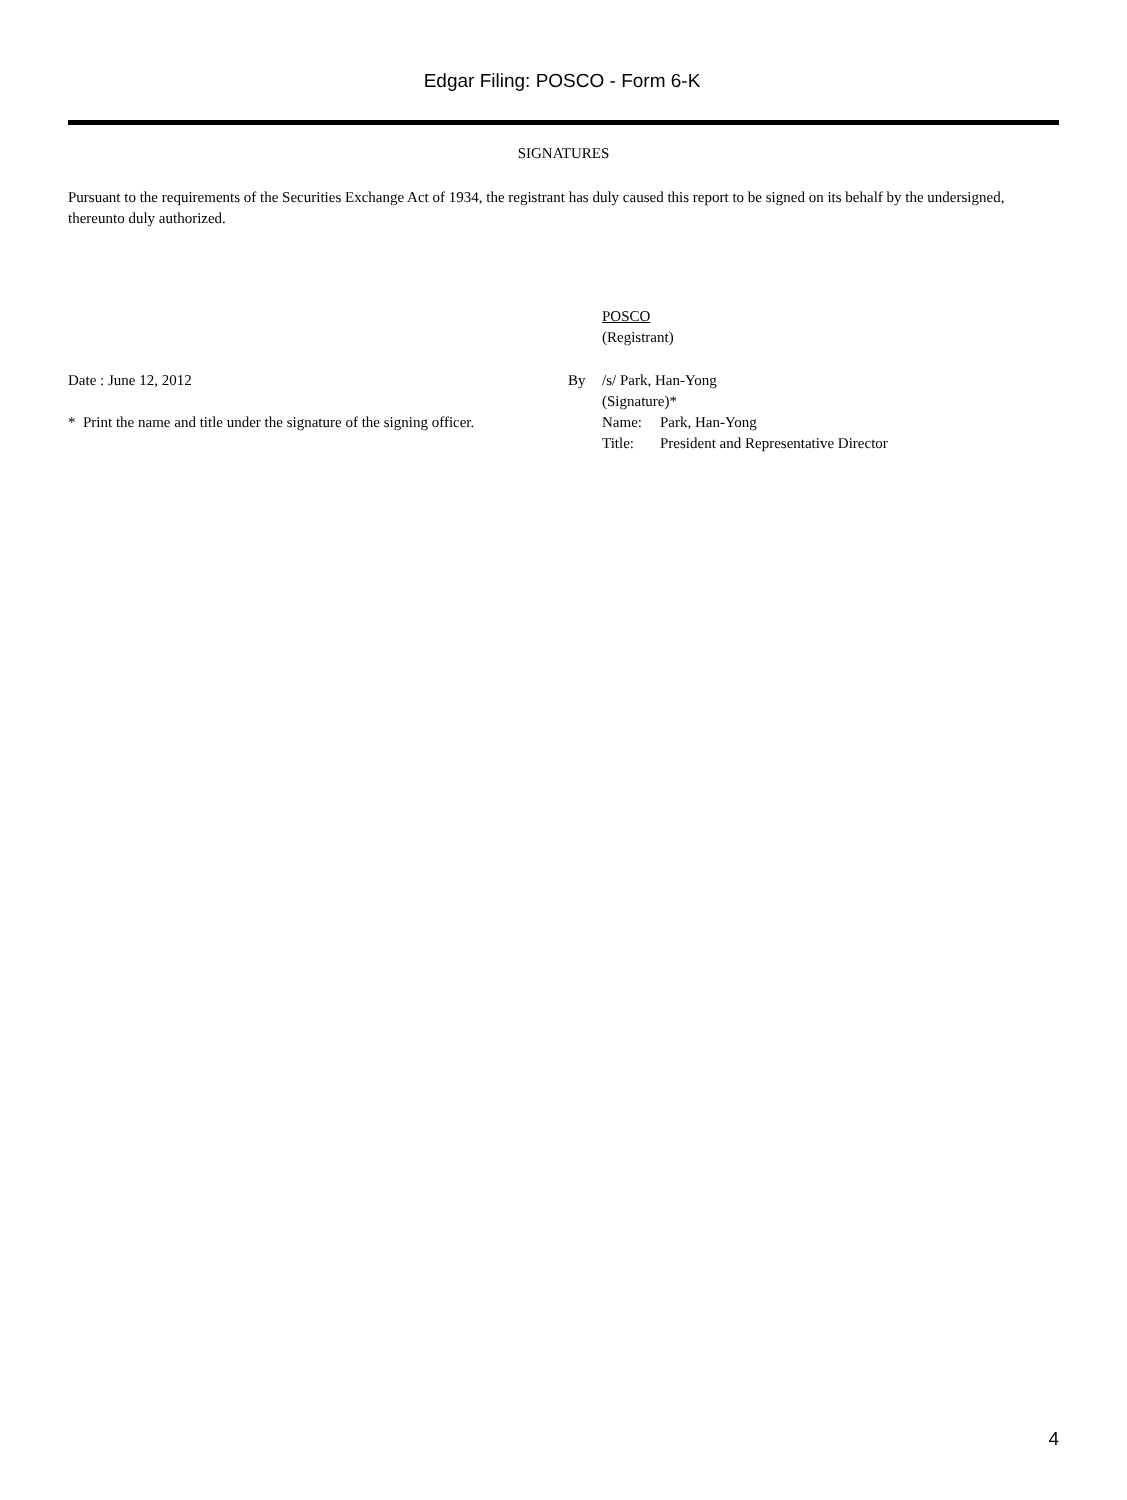Edgar Filing: POSCO - Form 6-K
SIGNATURES
Pursuant to the requirements of the Securities Exchange Act of 1934, the registrant has duly caused this report to be signed on its behalf by the undersigned, thereunto duly authorized.
| | | POSCO (Registrant) | |
| Date : June 12, 2012 | By | /s/ Park, Han-Yong (Signature)* | |
| * Print the name and title under the signature of the signing officer. | | Name: | Park, Han-Yong |
| | | Title: | President and Representative Director |
4